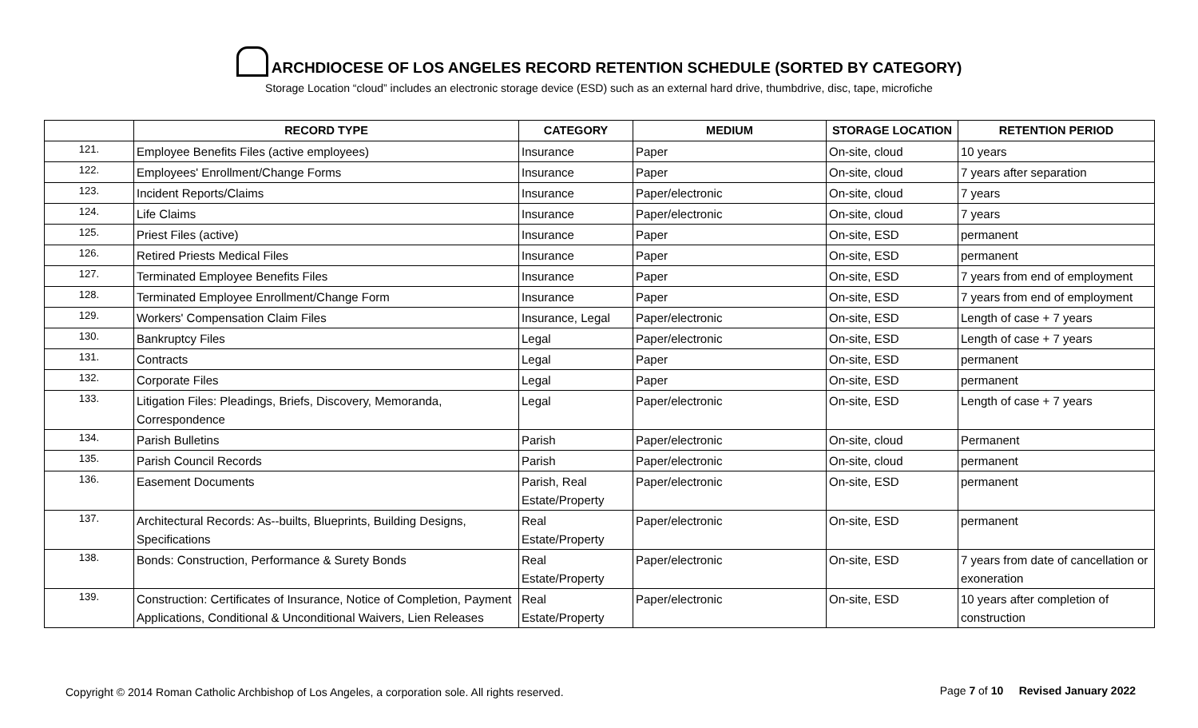ARCHDIOCESE OF LOS ANGELES RECORD RETENTION SCHEDULE (SORTED BY CATEGORY)
Storage Location “cloud” includes an electronic storage device (ESD) such as an external hard drive, thumbdrive, disc, tape, microfiche
| | RECORD TYPE | CATEGORY | MEDIUM | STORAGE LOCATION | RETENTION PERIOD |
| --- | --- | --- | --- | --- | --- |
| 121. | Employee Benefits Files (active employees) | Insurance | Paper | On-site, cloud | 10 years |
| 122. | Employees' Enrollment/Change Forms | Insurance | Paper | On-site, cloud | 7 years after separation |
| 123. | Incident Reports/Claims | Insurance | Paper/electronic | On-site, cloud | 7 years |
| 124. | Life Claims | Insurance | Paper/electronic | On-site, cloud | 7 years |
| 125. | Priest Files (active) | Insurance | Paper | On-site, ESD | permanent |
| 126. | Retired Priests Medical Files | Insurance | Paper | On-site, ESD | permanent |
| 127. | Terminated Employee Benefits Files | Insurance | Paper | On-site, ESD | 7 years from end of employment |
| 128. | Terminated Employee Enrollment/Change Form | Insurance | Paper | On-site, ESD | 7 years from end of employment |
| 129. | Workers' Compensation Claim Files | Insurance, Legal | Paper/electronic | On-site, ESD | Length of case + 7 years |
| 130. | Bankruptcy Files | Legal | Paper/electronic | On-site, ESD | Length of case + 7 years |
| 131. | Contracts | Legal | Paper | On-site, ESD | permanent |
| 132. | Corporate Files | Legal | Paper | On-site, ESD | permanent |
| 133. | Litigation Files: Pleadings, Briefs, Discovery, Memoranda, Correspondence | Legal | Paper/electronic | On-site, ESD | Length of case + 7 years |
| 134. | Parish Bulletins | Parish | Paper/electronic | On-site, cloud | Permanent |
| 135. | Parish Council Records | Parish | Paper/electronic | On-site, cloud | permanent |
| 136. | Easement Documents | Parish, Real Estate/Property | Paper/electronic | On-site, ESD | permanent |
| 137. | Architectural Records: As--builts, Blueprints, Building Designs, Specifications | Real Estate/Property | Paper/electronic | On-site, ESD | permanent |
| 138. | Bonds: Construction, Performance & Surety Bonds | Real Estate/Property | Paper/electronic | On-site, ESD | 7 years from date of cancellation or exoneration |
| 139. | Construction: Certificates of Insurance, Notice of Completion, Payment Applications, Conditional & Unconditional Waivers, Lien Releases | Real Estate/Property | Paper/electronic | On-site, ESD | 10 years after completion of construction |
Copyright © 2014 Roman Catholic Archbishop of Los Angeles, a corporation sole. All rights reserved.
Page 7 of 10 Revised January 2022